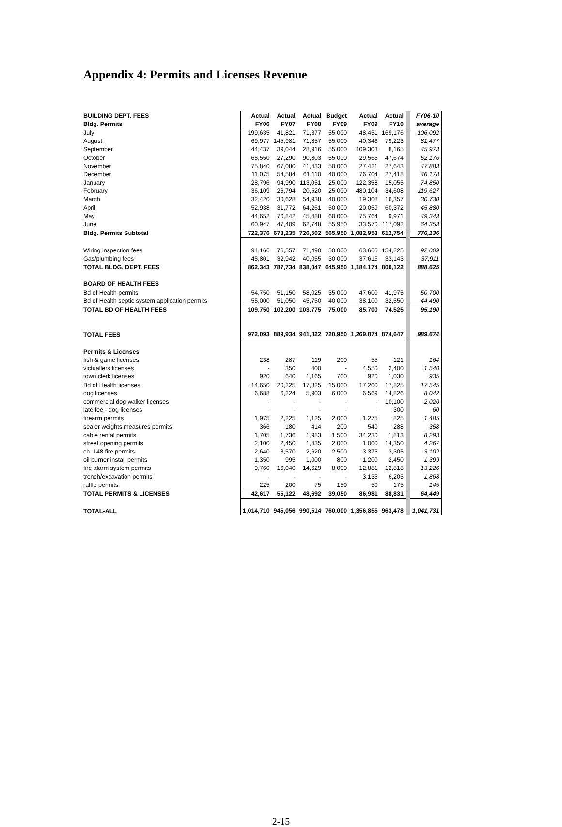Appendix 4: Permits and Licenses Revenue
| BUILDING DEPT. FEES | Actual | Actual | Actual | Budget | Actual | Actual | FY06-10 |
| Bldg. Permits | FY06 | FY07 | FY08 | FY09 | FY09 | FY10 | average |
| July | 199,635 | 41,821 | 71,377 | 55,000 | 48,451 | 169,176 | 106,092 |
| August | 69,977 | 145,981 | 71,857 | 55,000 | 40,346 | 79,223 | 81,477 |
| September | 44,437 | 39,044 | 28,916 | 55,000 | 109,303 | 8,165 | 45,973 |
| October | 65,550 | 27,290 | 90,803 | 55,000 | 29,565 | 47,674 | 52,176 |
| November | 75,840 | 67,080 | 41,433 | 50,000 | 27,421 | 27,643 | 47,883 |
| December | 11,075 | 54,584 | 61,110 | 40,000 | 76,704 | 27,418 | 46,178 |
| January | 28,796 | 94,990 | 113,051 | 25,000 | 122,358 | 15,055 | 74,850 |
| February | 36,109 | 26,794 | 20,520 | 25,000 | 480,104 | 34,608 | 119,627 |
| March | 32,420 | 30,628 | 54,938 | 40,000 | 19,308 | 16,357 | 30,730 |
| April | 52,938 | 31,772 | 64,261 | 50,000 | 20,059 | 60,372 | 45,880 |
| May | 44,652 | 70,842 | 45,488 | 60,000 | 75,764 | 9,971 | 49,343 |
| June | 60,947 | 47,409 | 62,748 | 55,950 | 33,570 | 117,092 | 64,353 |
| Bldg. Permits Subtotal | 722,376 | 678,235 | 726,502 | 565,950 | 1,082,953 | 612,754 | 776,136 |
| Wiring inspection fees | 94,166 | 76,557 | 71,490 | 50,000 | 63,605 | 154,225 | 92,009 |
| Gas/plumbing fees | 45,801 | 32,942 | 40,055 | 30,000 | 37,616 | 33,143 | 37,911 |
| TOTAL BLDG. DEPT. FEES | 862,343 | 787,734 | 838,047 | 645,950 | 1,184,174 | 800,122 | 888,625 |
| BOARD OF HEALTH FEES | | | | | | | |
| Bd of Health permits | 54,750 | 51,150 | 58,025 | 35,000 | 47,600 | 41,975 | 50,700 |
| Bd of Health septic system application permits | 55,000 | 51,050 | 45,750 | 40,000 | 38,100 | 32,550 | 44,490 |
| TOTAL BD OF HEALTH FEES | 109,750 | 102,200 | 103,775 | 75,000 | 85,700 | 74,525 | 95,190 |
| TOTAL FEES | 972,093 | 889,934 | 941,822 | 720,950 | 1,269,874 | 874,647 | 989,674 |
| Permits & Licenses | | | | | | | |
| fish & game licenses | 238 | 287 | 119 | 200 | 55 | 121 | 164 |
| victuallers licenses | - | 350 | 400 | - | 4,550 | 2,400 | 1,540 |
| town clerk licenses | 920 | 640 | 1,165 | 700 | 920 | 1,030 | 935 |
| Bd of Health licenses | 14,650 | 20,225 | 17,825 | 15,000 | 17,200 | 17,825 | 17,545 |
| dog licenses | 6,688 | 6,224 | 5,903 | 6,000 | 6,569 | 14,826 | 8,042 |
| commercial dog walker licenses | - | - | - | - | - | 10,100 | 2,020 |
| late fee - dog licenses | - | - | - | - | - | 300 | 60 |
| firearm permits | 1,975 | 2,225 | 1,125 | 2,000 | 1,275 | 825 | 1,485 |
| sealer weights measures permits | 366 | 180 | 414 | 200 | 540 | 288 | 358 |
| cable rental permits | 1,705 | 1,736 | 1,983 | 1,500 | 34,230 | 1,813 | 8,293 |
| street opening permits | 2,100 | 2,450 | 1,435 | 2,000 | 1,000 | 14,350 | 4,267 |
| ch. 148 fire permits | 2,640 | 3,570 | 2,620 | 2,500 | 3,375 | 3,305 | 3,102 |
| oil burner install permits | 1,350 | 995 | 1,000 | 800 | 1,200 | 2,450 | 1,399 |
| fire alarm system permits | 9,760 | 16,040 | 14,629 | 8,000 | 12,881 | 12,818 | 13,226 |
| trench/excavation permits | - | - | - | - | 3,135 | 6,205 | 1,868 |
| raffle permits | 225 | 200 | 75 | 150 | 50 | 175 | 145 |
| TOTAL PERMITS & LICENSES | 42,617 | 55,122 | 48,692 | 39,050 | 86,981 | 88,831 | 64,449 |
| TOTAL-ALL | 1,014,710 | 945,056 | 990,514 | 760,000 | 1,356,855 | 963,478 | 1,041,731 |
2-15